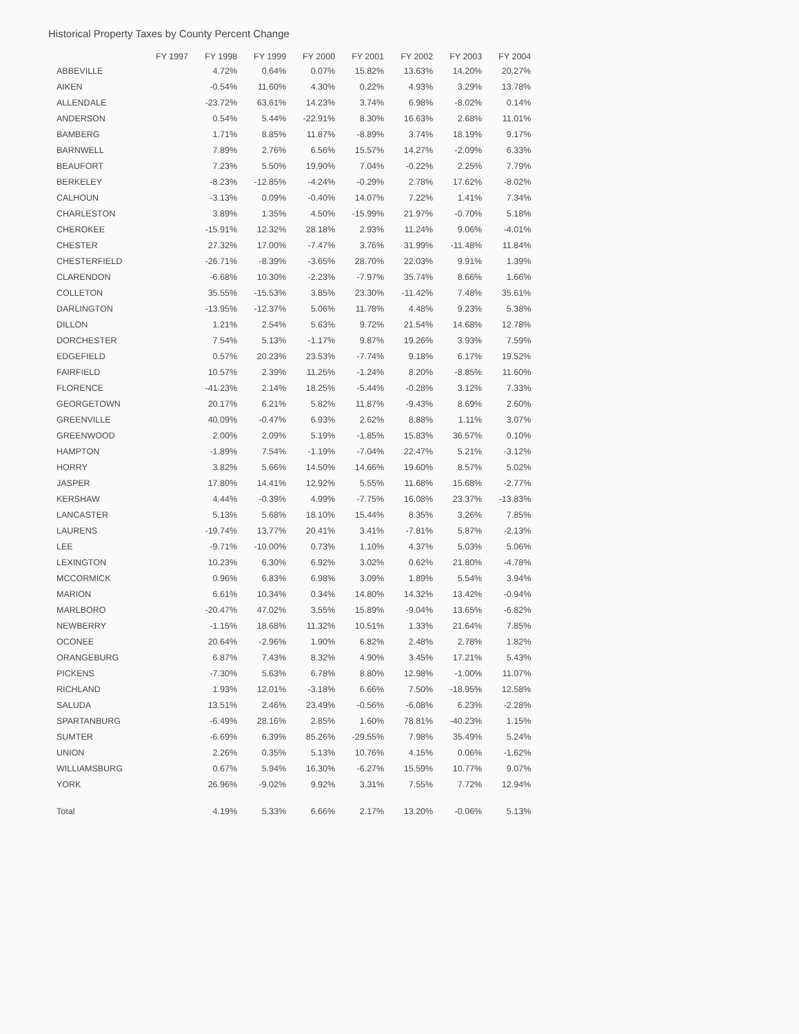Historical Property Taxes by County Percent Change
| | FY 1997 | FY 1998 | FY 1999 | FY 2000 | FY 2001 | FY 2002 | FY 2003 | FY 2004 |
| --- | --- | --- | --- | --- | --- | --- | --- | --- |
| ABBEVILLE | | 4.72% | 0.64% | 0.07% | 15.82% | 13.63% | 14.20% | 20.27% |
| AIKEN | | -0.54% | 11.60% | 4.30% | 0.22% | 4.93% | 3.29% | 13.78% |
| ALLENDALE | | -23.72% | 63.61% | 14.23% | 3.74% | 6.98% | -8.02% | 0.14% |
| ANDERSON | | 0.54% | 5.44% | -22.91% | 8.30% | 16.63% | 2.68% | 11.01% |
| BAMBERG | | 1.71% | 8.85% | 11.87% | -8.89% | 3.74% | 18.19% | 9.17% |
| BARNWELL | | 7.89% | 2.76% | 6.56% | 15.57% | 14.27% | -2.09% | 6.33% |
| BEAUFORT | | 7.23% | 5.50% | 19.90% | 7.04% | -0.22% | 2.25% | 7.79% |
| BERKELEY | | -8.23% | -12.85% | -4.24% | -0.29% | 2.78% | 17.62% | -8.02% |
| CALHOUN | | -3.13% | 0.09% | -0.40% | 14.07% | 7.22% | 1.41% | 7.34% |
| CHARLESTON | | 3.89% | 1.35% | 4.50% | -15.99% | 21.97% | -0.70% | 5.18% |
| CHEROKEE | | -15.91% | 12.32% | 28.18% | 2.93% | 11.24% | 9.06% | -4.01% |
| CHESTER | | 27.32% | 17.00% | -7.47% | 3.76% | 31.99% | -11.48% | 11.84% |
| CHESTERFIELD | | -26.71% | -8.39% | -3.65% | 28.70% | 22.03% | 9.91% | 1.39% |
| CLARENDON | | -6.68% | 10.30% | -2.23% | -7.97% | 35.74% | 8.66% | 1.66% |
| COLLETON | | 35.55% | -15.53% | 3.85% | 23.30% | -11.42% | 7.48% | 35.61% |
| DARLINGTON | | -13.95% | -12.37% | 5.06% | 11.78% | 4.48% | 9.23% | 5.38% |
| DILLON | | 1.21% | 2.54% | 5.63% | 9.72% | 21.54% | 14.68% | 12.78% |
| DORCHESTER | | 7.54% | 5.13% | -1.17% | 9.87% | 19.26% | 3.93% | 7.59% |
| EDGEFIELD | | 0.57% | 20.23% | 23.53% | -7.74% | 9.18% | 6.17% | 19.52% |
| FAIRFIELD | | 10.57% | 2.39% | 11.25% | -1.24% | 8.20% | -8.85% | 11.60% |
| FLORENCE | | -41.23% | 2.14% | 18.25% | -5.44% | -0.28% | 3.12% | 7.33% |
| GEORGETOWN | | 20.17% | 6.21% | 5.82% | 11.87% | -9.43% | 8.69% | 2.60% |
| GREENVILLE | | 40.09% | -0.47% | 6.93% | 2.62% | 8.88% | 1.11% | 3.07% |
| GREENWOOD | | 2.00% | 2.09% | 5.19% | -1.85% | 15.83% | 36.57% | 0.10% |
| HAMPTON | | -1.89% | 7.54% | -1.19% | -7.04% | 22.47% | 5.21% | -3.12% |
| HORRY | | 3.82% | 5.66% | 14.50% | 14.66% | 19.60% | 8.57% | 5.02% |
| JASPER | | 17.80% | 14.41% | 12.92% | 5.55% | 11.68% | 15.68% | -2.77% |
| KERSHAW | | 4.44% | -0.39% | 4.99% | -7.75% | 16.08% | 23.37% | -13.83% |
| LANCASTER | | 5.13% | 5.68% | 18.10% | 15.44% | 8.35% | 3.26% | 7.85% |
| LAURENS | | -19.74% | 13.77% | 20.41% | 3.41% | -7.81% | 5.87% | -2.13% |
| LEE | | -9.71% | -10.00% | 0.73% | 1.10% | 4.37% | 5.03% | 5.06% |
| LEXINGTON | | 10.23% | 6.30% | 6.92% | 3.02% | 0.62% | 21.80% | -4.78% |
| MCCORMICK | | 0.96% | 6.83% | 6.98% | 3.09% | 1.89% | 5.54% | 3.94% |
| MARION | | 6.61% | 10.34% | 0.34% | 14.80% | 14.32% | 13.42% | -0.94% |
| MARLBORO | | -20.47% | 47.02% | 3.55% | 15.89% | -9.04% | 13.65% | -6.82% |
| NEWBERRY | | -1.15% | 18.68% | 11.32% | 10.51% | 1.33% | 21.64% | 7.85% |
| OCONEE | | 20.64% | -2.96% | 1.90% | 6.82% | 2.48% | 2.78% | 1.82% |
| ORANGEBURG | | 6.87% | 7.43% | 8.32% | 4.90% | 3.45% | 17.21% | 5.43% |
| PICKENS | | -7.30% | 5.63% | 6.78% | 8.80% | 12.98% | -1.00% | 11.07% |
| RICHLAND | | 1.93% | 12.01% | -3.18% | 6.66% | 7.50% | -18.95% | 12.58% |
| SALUDA | | 13.51% | 2.46% | 23.49% | -0.56% | -6.08% | 6.23% | -2.28% |
| SPARTANBURG | | -6.49% | 28.16% | 2.85% | 1.60% | 78.81% | -40.23% | 1.15% |
| SUMTER | | -6.69% | 6.39% | 85.26% | -29.55% | 7.98% | 35.49% | 5.24% |
| UNION | | 2.26% | 0.35% | 5.13% | 10.76% | 4.15% | 0.06% | -1.62% |
| WILLIAMSBURG | | 0.67% | 5.94% | 16.30% | -6.27% | 15.59% | 10.77% | 9.07% |
| YORK | | 26.96% | -9.02% | 9.92% | 3.31% | 7.55% | 7.72% | 12.94% |
| Total | | 4.19% | 5.33% | 6.66% | 2.17% | 13.20% | -0.06% | 5.13% |